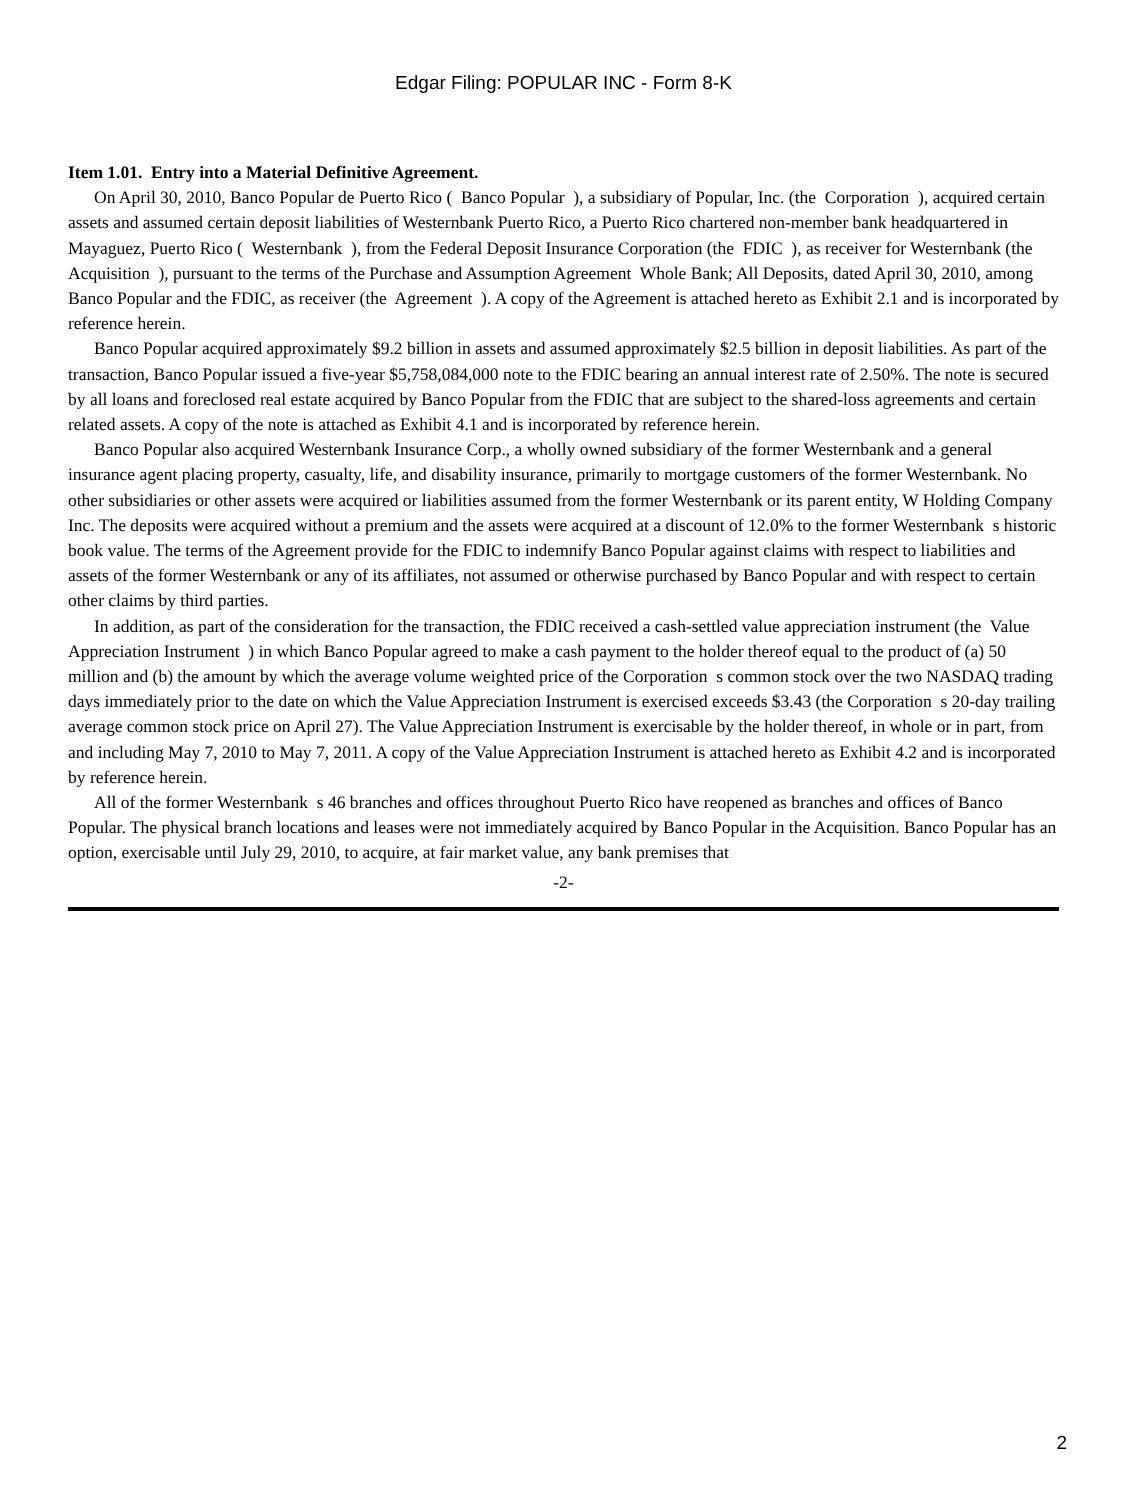Edgar Filing: POPULAR INC - Form 8-K
Item 1.01. Entry into a Material Definitive Agreement.
On April 30, 2010, Banco Popular de Puerto Rico ( Banco Popular ), a subsidiary of Popular, Inc. (the Corporation ), acquired certain assets and assumed certain deposit liabilities of Westernbank Puerto Rico, a Puerto Rico chartered non-member bank headquartered in Mayaguez, Puerto Rico ( Westernbank ), from the Federal Deposit Insurance Corporation (the FDIC ), as receiver for Westernbank (the Acquisition ), pursuant to the terms of the Purchase and Assumption Agreement Whole Bank; All Deposits, dated April 30, 2010, among Banco Popular and the FDIC, as receiver (the Agreement ). A copy of the Agreement is attached hereto as Exhibit 2.1 and is incorporated by reference herein.
Banco Popular acquired approximately $9.2 billion in assets and assumed approximately $2.5 billion in deposit liabilities. As part of the transaction, Banco Popular issued a five-year $5,758,084,000 note to the FDIC bearing an annual interest rate of 2.50%. The note is secured by all loans and foreclosed real estate acquired by Banco Popular from the FDIC that are subject to the shared-loss agreements and certain related assets. A copy of the note is attached as Exhibit 4.1 and is incorporated by reference herein.
Banco Popular also acquired Westernbank Insurance Corp., a wholly owned subsidiary of the former Westernbank and a general insurance agent placing property, casualty, life, and disability insurance, primarily to mortgage customers of the former Westernbank. No other subsidiaries or other assets were acquired or liabilities assumed from the former Westernbank or its parent entity, W Holding Company Inc. The deposits were acquired without a premium and the assets were acquired at a discount of 12.0% to the former Westernbank s historic book value. The terms of the Agreement provide for the FDIC to indemnify Banco Popular against claims with respect to liabilities and assets of the former Westernbank or any of its affiliates, not assumed or otherwise purchased by Banco Popular and with respect to certain other claims by third parties.
In addition, as part of the consideration for the transaction, the FDIC received a cash-settled value appreciation instrument (the Value Appreciation Instrument ) in which Banco Popular agreed to make a cash payment to the holder thereof equal to the product of (a) 50 million and (b) the amount by which the average volume weighted price of the Corporation s common stock over the two NASDAQ trading days immediately prior to the date on which the Value Appreciation Instrument is exercised exceeds $3.43 (the Corporation s 20-day trailing average common stock price on April 27). The Value Appreciation Instrument is exercisable by the holder thereof, in whole or in part, from and including May 7, 2010 to May 7, 2011. A copy of the Value Appreciation Instrument is attached hereto as Exhibit 4.2 and is incorporated by reference herein.
All of the former Westernbank s 46 branches and offices throughout Puerto Rico have reopened as branches and offices of Banco Popular. The physical branch locations and leases were not immediately acquired by Banco Popular in the Acquisition. Banco Popular has an option, exercisable until July 29, 2010, to acquire, at fair market value, any bank premises that
-2-
2